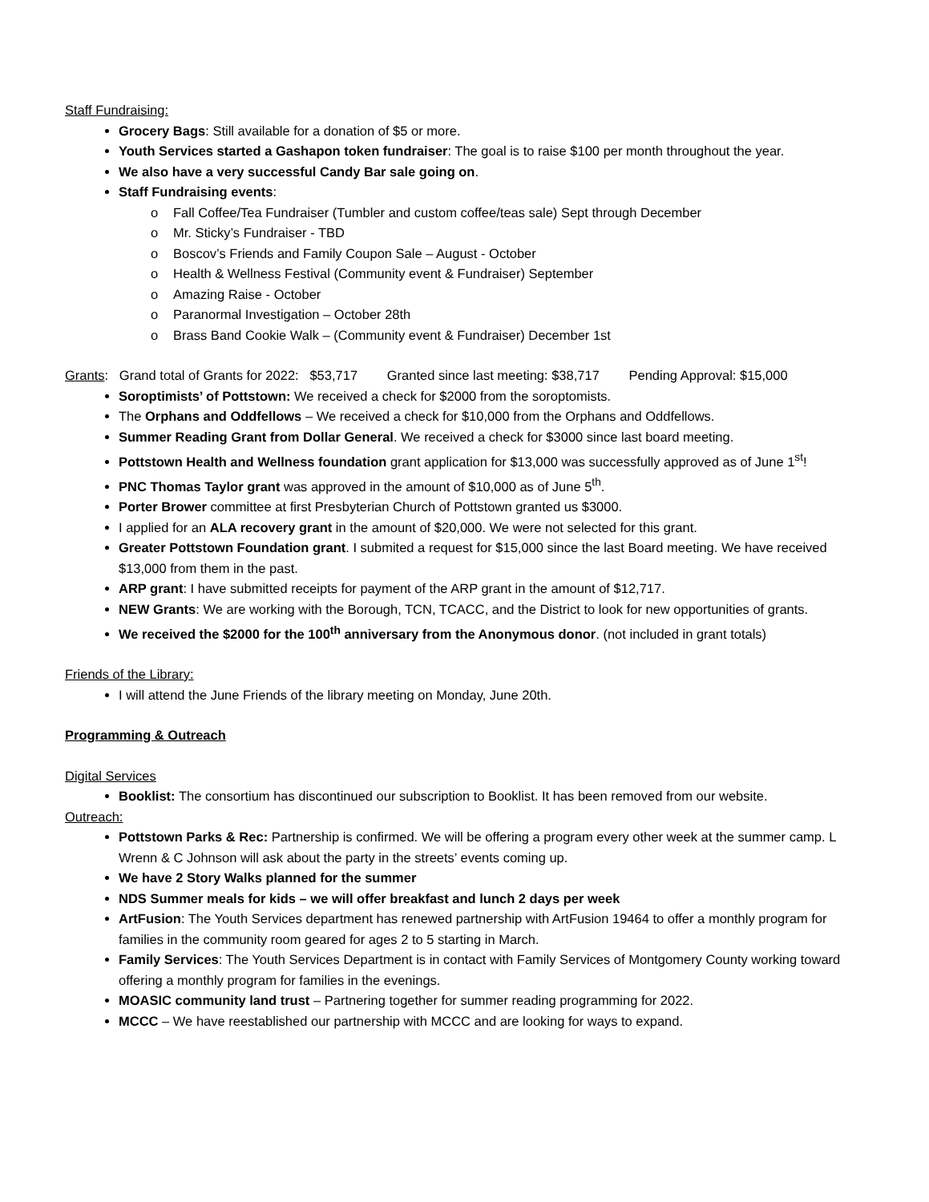Staff Fundraising:
Grocery Bags: Still available for a donation of $5 or more.
Youth Services started a Gashapon token fundraiser: The goal is to raise $100 per month throughout the year.
We also have a very successful Candy Bar sale going on.
Staff Fundraising events:
o Fall Coffee/Tea Fundraiser (Tumbler and custom coffee/teas sale) Sept through December
o Mr. Sticky’s Fundraiser - TBD
o Boscov’s Friends and Family Coupon Sale – August - October
o Health & Wellness Festival (Community event & Fundraiser) September
o Amazing Raise - October
o Paranormal Investigation – October 28th
o Brass Band Cookie Walk – (Community event & Fundraiser) December 1st
Grants: Grand total of Grants for 2022: $53,717 Granted since last meeting: $38,717 Pending Approval: $15,000
Soroptimists’ of Pottstown: We received a check for $2000 from the soroptomists.
The Orphans and Oddfellows – We received a check for $10,000 from the Orphans and Oddfellows.
Summer Reading Grant from Dollar General. We received a check for $3000 since last board meeting.
Pottstown Health and Wellness foundation grant application for $13,000 was successfully approved as of June 1<sup>st</sup>!
PNC Thomas Taylor grant was approved in the amount of $10,000 as of June 5<sup>th</sup>.
Porter Brower committee at first Presbyterian Church of Pottstown granted us $3000.
I applied for an ALA recovery grant in the amount of $20,000. We were not selected for this grant.
Greater Pottstown Foundation grant. I submited a request for $15,000 since the last Board meeting. We have received $13,000 from them in the past.
ARP grant: I have submitted receipts for payment of the ARP grant in the amount of $12,717.
NEW Grants: We are working with the Borough, TCN, TCACC, and the District to look for new opportunities of grants.
We received the $2000 for the 100<sup>th</sup> anniversary from the Anonymous donor. (not included in grant totals)
Friends of the Library:
I will attend the June Friends of the library meeting on Monday, June 20th.
Programming & Outreach
Digital Services
Booklist: The consortium has discontinued our subscription to Booklist. It has been removed from our website.
Outreach:
Pottstown Parks & Rec: Partnership is confirmed. We will be offering a program every other week at the summer camp. L Wrenn & C Johnson will ask about the party in the streets’ events coming up.
We have 2 Story Walks planned for the summer
NDS Summer meals for kids – we will offer breakfast and lunch 2 days per week
ArtFusion: The Youth Services department has renewed partnership with ArtFusion 19464 to offer a monthly program for families in the community room geared for ages 2 to 5 starting in March.
Family Services: The Youth Services Department is in contact with Family Services of Montgomery County working toward offering a monthly program for families in the evenings.
MOASIC community land trust – Partnering together for summer reading programming for 2022.
MCCC – We have reestablished our partnership with MCCC and are looking for ways to expand.